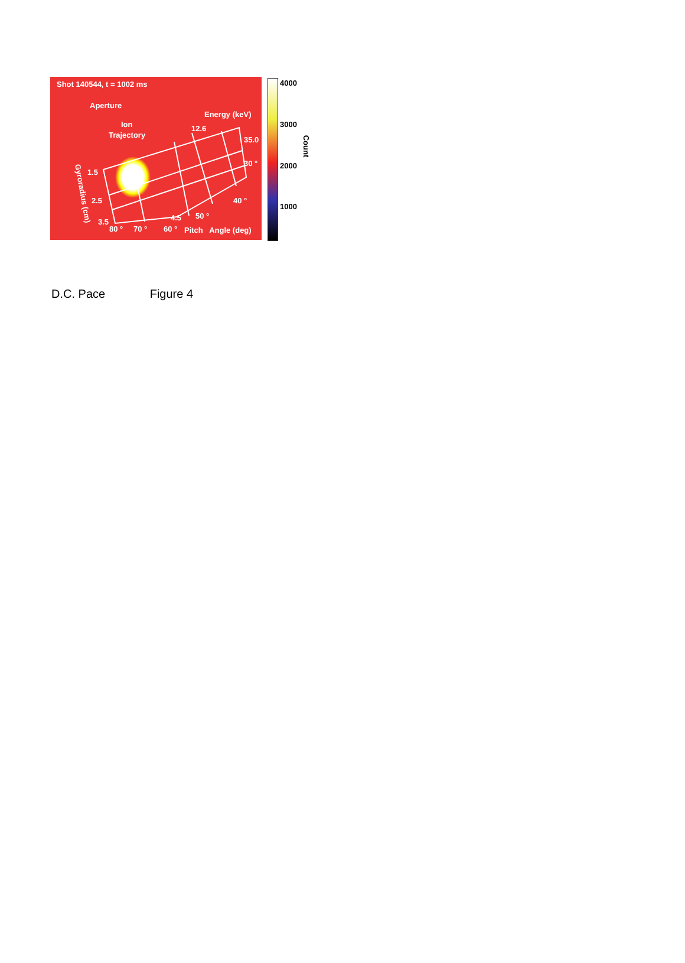Shot 140544, t = 1002 ms
Aperture
Ion
Trajectory
Energy (keV)
12.6
35.0
30 °
40 °
50 °
1.5
2.5
3.5 4.5
80 ° 70 ° 60 ° Pitch Angle (deg)
Gyroradius (cm)
4000
3000
2000
1000
Count
D.C. Pace Figure 4